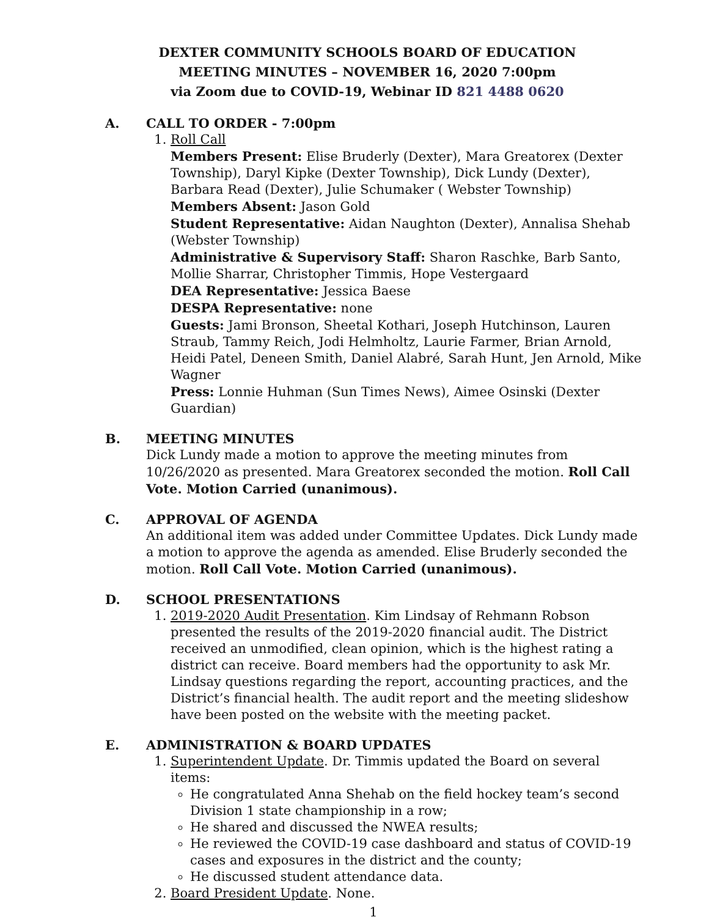DEXTER COMMUNITY SCHOOLS BOARD OF EDUCATION
MEETING MINUTES – NOVEMBER 16, 2020 7:00pm
via Zoom due to COVID-19, Webinar ID 821 4488 0620
A. CALL TO ORDER - 7:00pm
1. Roll Call
Members Present: Elise Bruderly (Dexter), Mara Greatorex (Dexter Township), Daryl Kipke (Dexter Township), Dick Lundy (Dexter), Barbara Read (Dexter), Julie Schumaker ( Webster Township)
Members Absent: Jason Gold
Student Representative: Aidan Naughton (Dexter), Annalisa Shehab (Webster Township)
Administrative & Supervisory Staff: Sharon Raschke, Barb Santo, Mollie Sharrar, Christopher Timmis, Hope Vestergaard
DEA Representative: Jessica Baese
DESPA Representative: none
Guests: Jami Bronson, Sheetal Kothari, Joseph Hutchinson, Lauren Straub, Tammy Reich, Jodi Helmholtz, Laurie Farmer, Brian Arnold, Heidi Patel, Deneen Smith, Daniel Alabré, Sarah Hunt, Jen Arnold, Mike Wagner
Press: Lonnie Huhman (Sun Times News), Aimee Osinski (Dexter Guardian)
B. MEETING MINUTES
Dick Lundy made a motion to approve the meeting minutes from 10/26/2020 as presented. Mara Greatorex seconded the motion. Roll Call Vote. Motion Carried (unanimous).
C. APPROVAL OF AGENDA
An additional item was added under Committee Updates. Dick Lundy made a motion to approve the agenda as amended. Elise Bruderly seconded the motion. Roll Call Vote. Motion Carried (unanimous).
D. SCHOOL PRESENTATIONS
1. 2019-2020 Audit Presentation. Kim Lindsay of Rehmann Robson presented the results of the 2019-2020 financial audit. The District received an unmodified, clean opinion, which is the highest rating a district can receive. Board members had the opportunity to ask Mr. Lindsay questions regarding the report, accounting practices, and the District’s financial health. The audit report and the meeting slideshow have been posted on the website with the meeting packet.
E. ADMINISTRATION & BOARD UPDATES
1. Superintendent Update. Dr. Timmis updated the Board on several items:
He congratulated Anna Shehab on the field hockey team’s second Division 1 state championship in a row;
He shared and discussed the NWEA results;
He reviewed the COVID-19 case dashboard and status of COVID-19 cases and exposures in the district and the county;
He discussed student attendance data.
2. Board President Update. None.
1